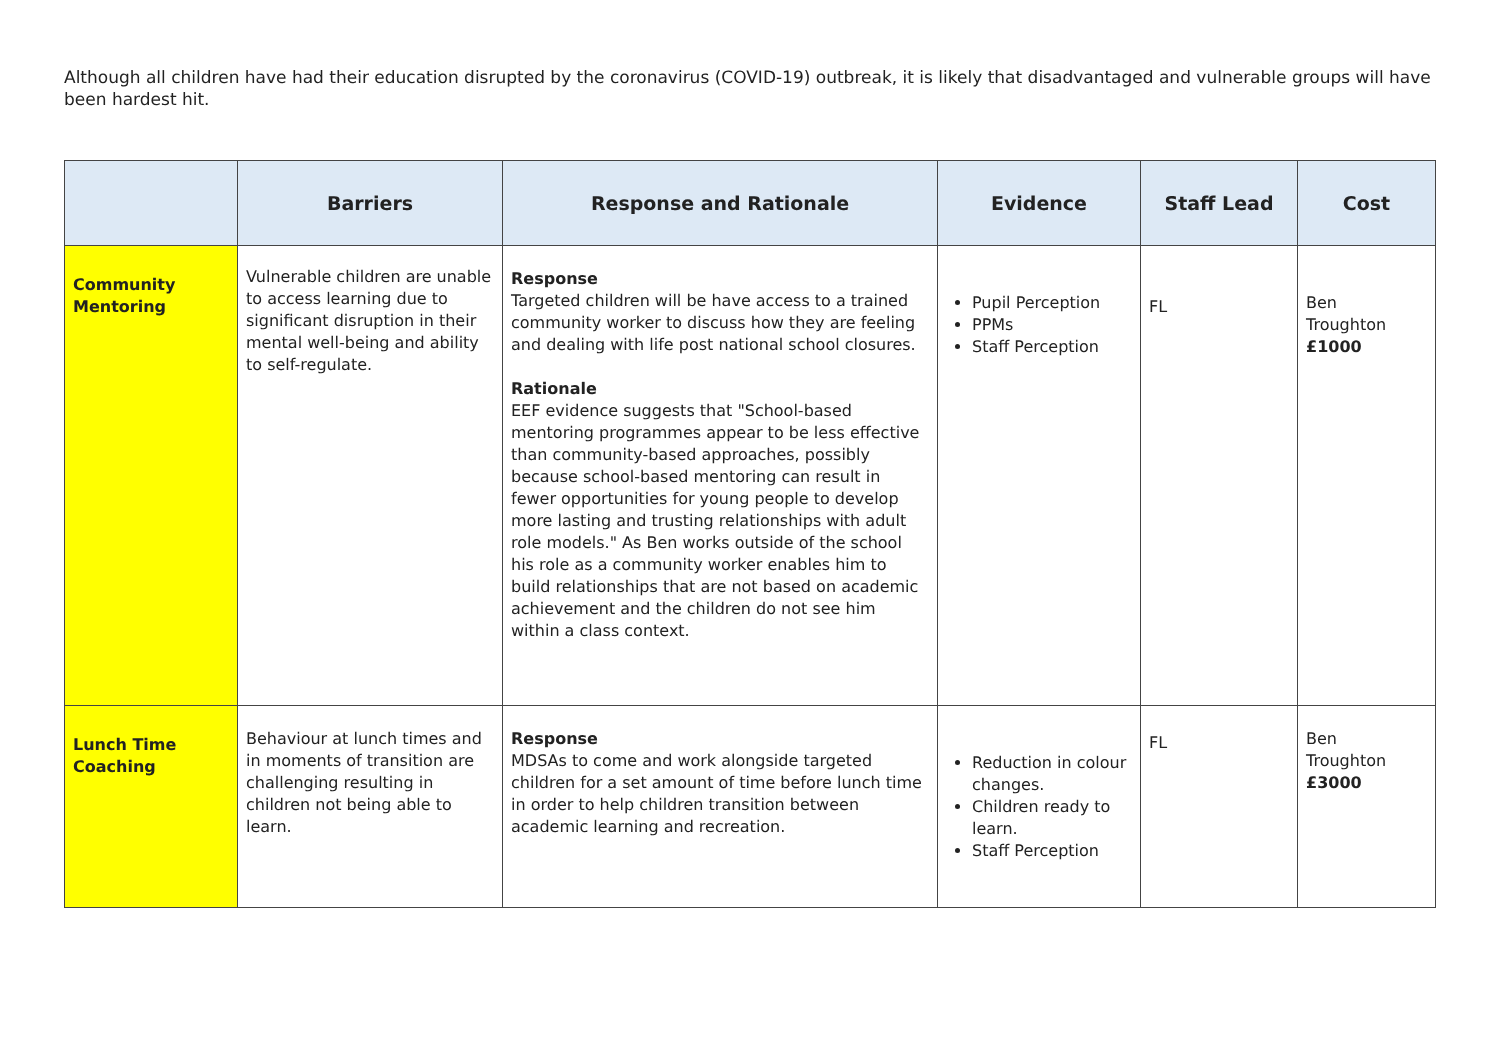Although all children have had their education disrupted by the coronavirus (COVID-19) outbreak, it is likely that disadvantaged and vulnerable groups will have been hardest hit.
| | Barriers | Response and Rationale | Evidence | Staff Lead | Cost |
| --- | --- | --- | --- | --- | --- |
| Community Mentoring | Vulnerable children are unable to access learning due to significant disruption in their mental well-being and ability to self-regulate. | Response Targeted children will be have access to a trained community worker to discuss how they are feeling and dealing with life post national school closures. Rationale EEF evidence suggests that "School-based mentoring programmes appear to be less effective than community-based approaches, possibly because school-based mentoring can result in fewer opportunities for young people to develop more lasting and trusting relationships with adult role models." As Ben works outside of the school his role as a community worker enables him to build relationships that are not based on academic achievement and the children do not see him within a class context. | Pupil Perception PPMs Staff Perception | FL | Ben Troughton £1000 |
| Lunch Time Coaching | Behaviour at lunch times and in moments of transition are challenging resulting in children not being able to learn. | Response MDSAs to come and work alongside targeted children for a set amount of time before lunch time in order to help children transition between academic learning and recreation. | Reduction in colour changes. Children ready to learn. Staff Perception | FL | Ben Troughton £3000 |